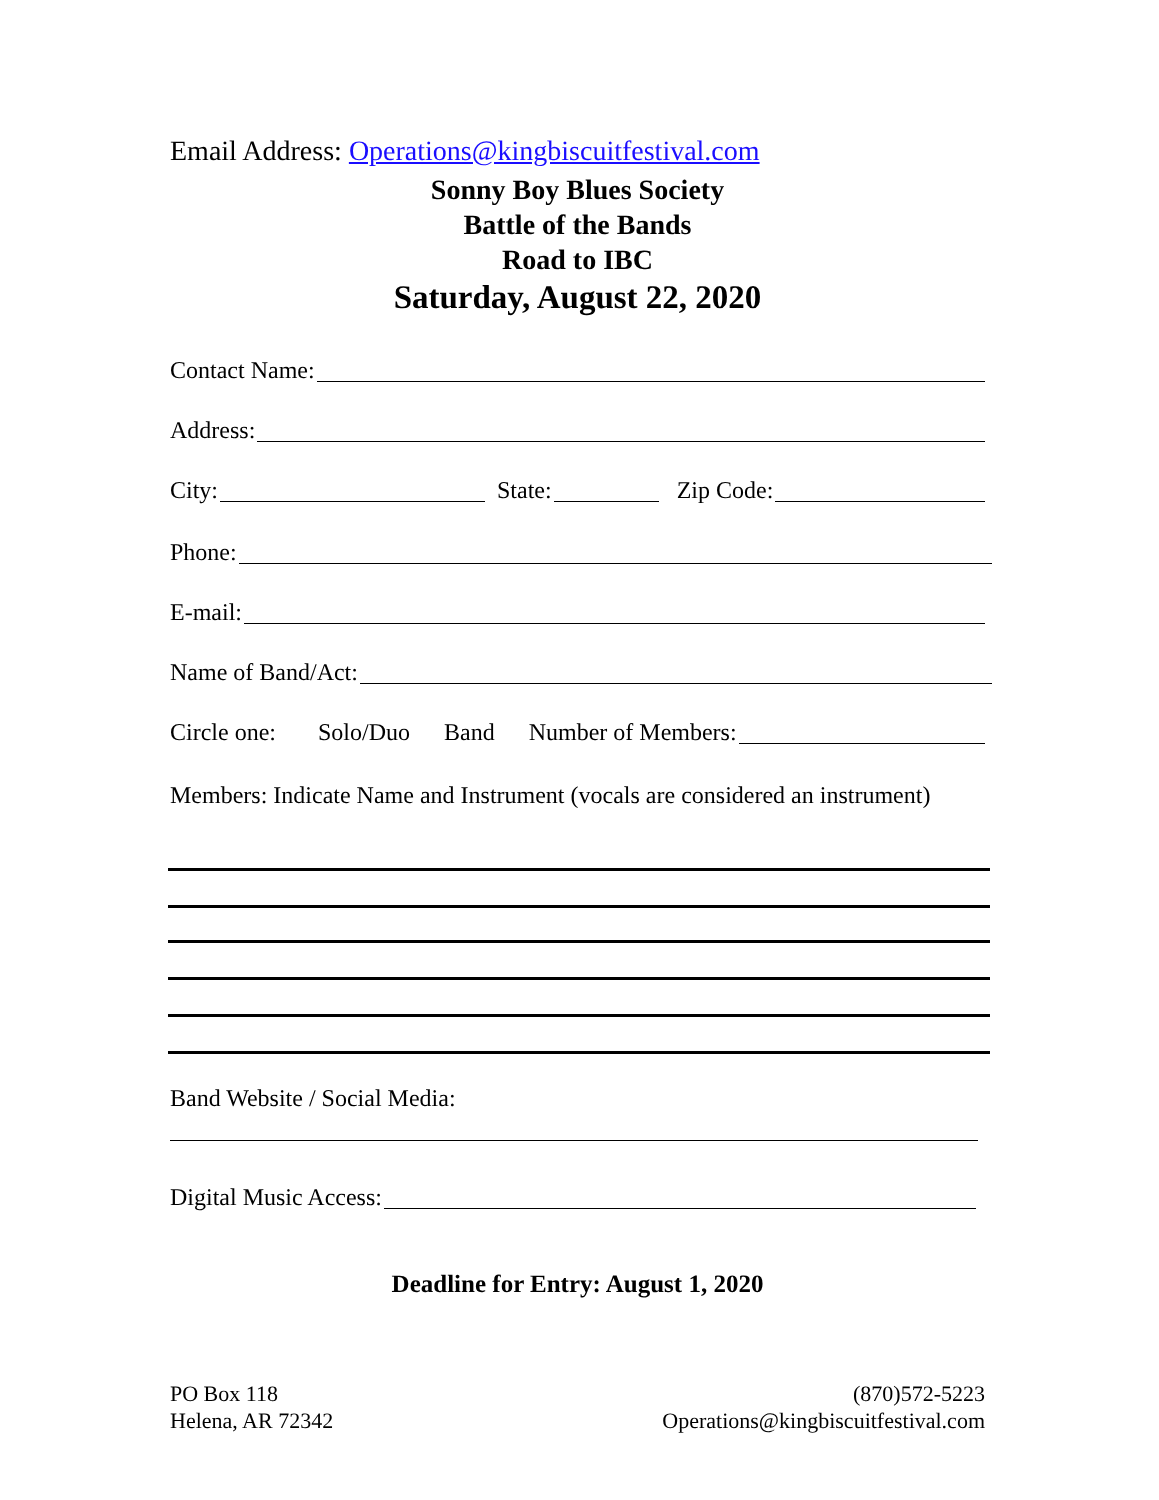Email Address: Operations@kingbiscuitfestival.com
Sonny Boy Blues Society
Battle of the Bands
Road to IBC
Saturday, August 22, 2020
Contact Name:
Address:
City: State: Zip Code:
Phone:
E-mail:
Name of Band/Act:
Circle one: Solo/Duo Band Number of Members:
Members: Indicate Name and Instrument (vocals are considered an instrument)
Band Website / Social Media:
Digital Music Access:
Deadline for Entry: August 1, 2020
PO Box 118
Helena, AR 72342
(870)572-5223
Operations@kingbiscuitfestival.com